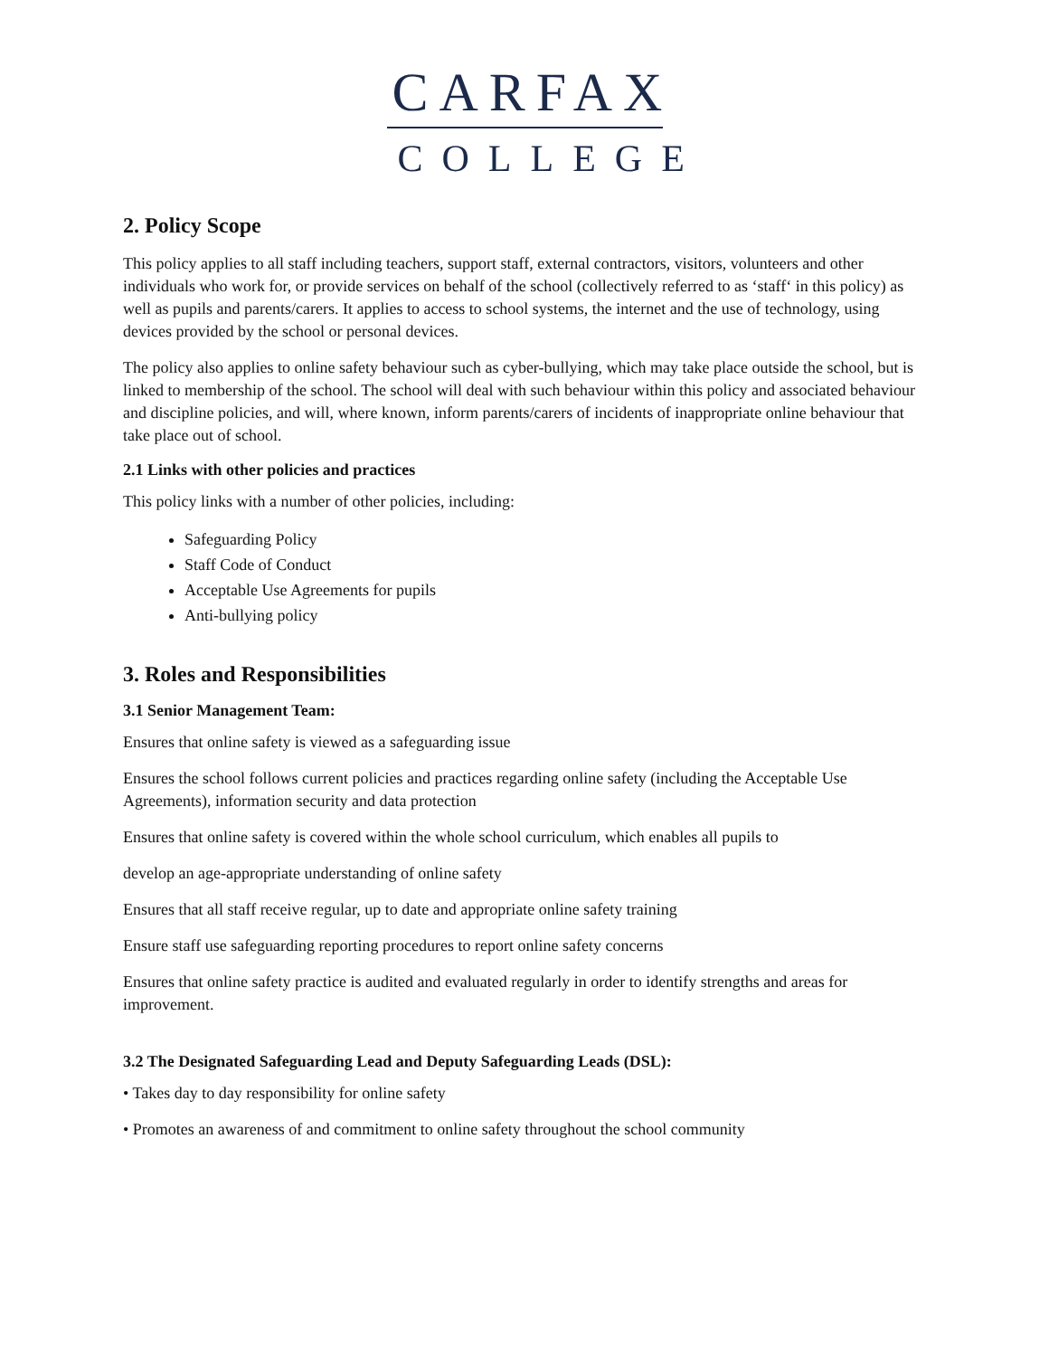CARFAX
COLLEGE
2. Policy Scope
This policy applies to all staff including teachers, support staff, external contractors, visitors, volunteers and other individuals who work for, or provide services on behalf of the school (collectively referred to as ‘staff‘ in this policy) as well as pupils and parents/carers. It applies to access to school systems, the internet and the use of technology, using devices provided by the school or personal devices.
The policy also applies to online safety behaviour such as cyber-bullying, which may take place outside the school, but is linked to membership of the school. The school will deal with such behaviour within this policy and associated behaviour and discipline policies, and will, where known, inform parents/carers of incidents of inappropriate online behaviour that take place out of school.
2.1 Links with other policies and practices
This policy links with a number of other policies, including:
Safeguarding Policy
Staff Code of Conduct
Acceptable Use Agreements for pupils
Anti-bullying policy
3. Roles and Responsibilities
3.1 Senior Management Team:
Ensures that online safety is viewed as a safeguarding issue
Ensures the school follows current policies and practices regarding online safety (including the Acceptable Use Agreements), information security and data protection
Ensures that online safety is covered within the whole school curriculum, which enables all pupils to
develop an age-appropriate understanding of online safety
Ensures that all staff receive regular, up to date and appropriate online safety training
Ensure staff use safeguarding reporting procedures to report online safety concerns
Ensures that online safety practice is audited and evaluated regularly in order to identify strengths and areas for improvement.
3.2 The Designated Safeguarding Lead and Deputy Safeguarding Leads (DSL):
• Takes day to day responsibility for online safety
• Promotes an awareness of and commitment to online safety throughout the school community